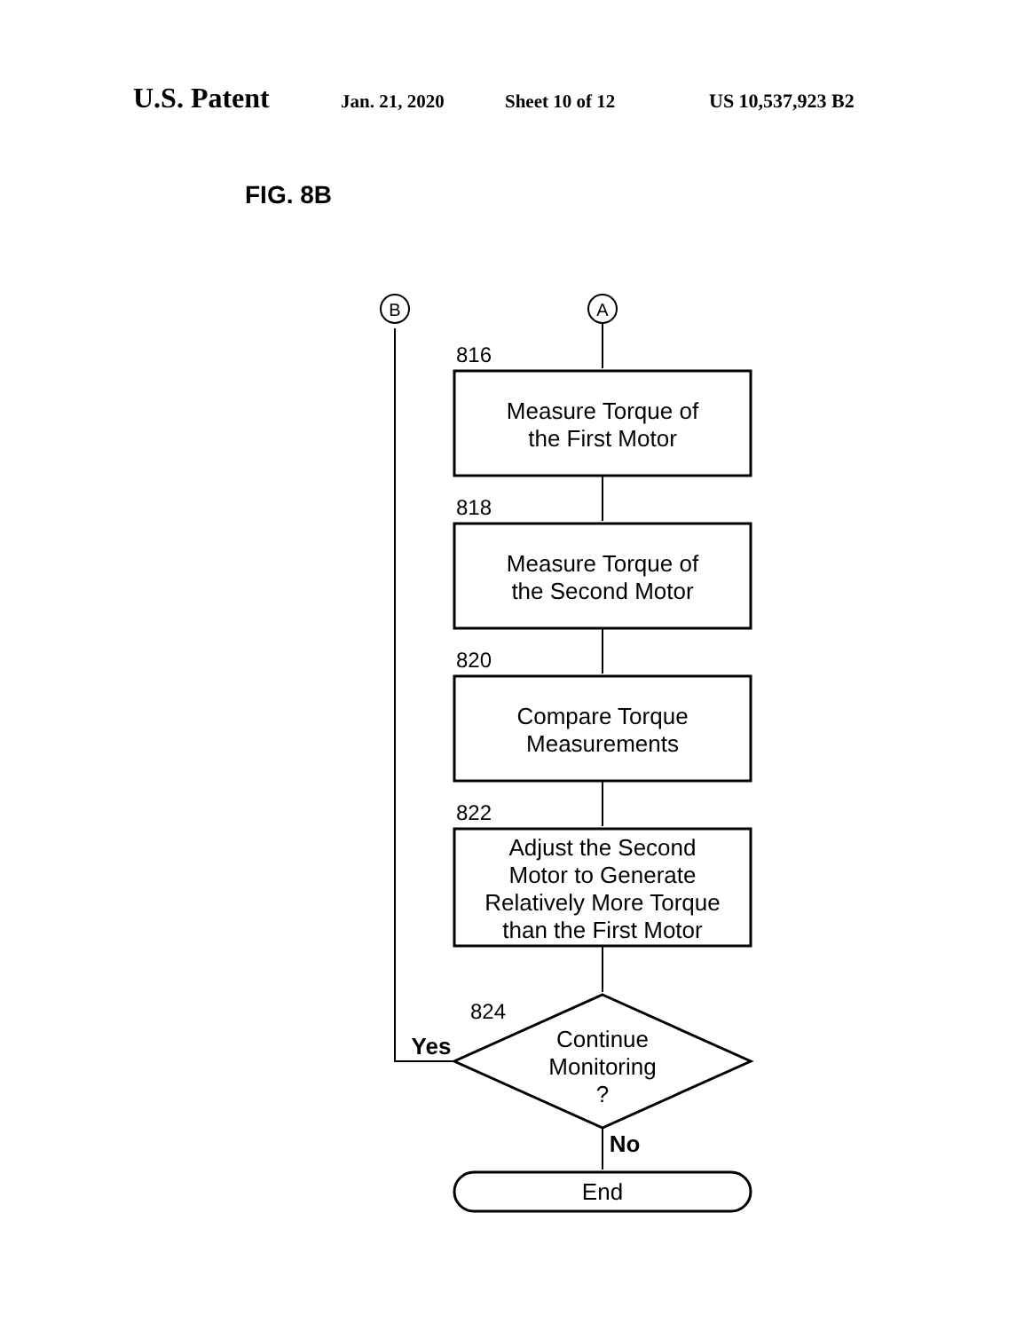U.S. Patent Jan. 21, 2020 Sheet 10 of 12 US 10,537,923 B2
FIG. 8B
A
B
816
Measure Torque of
the First Motor
818
Measure Torque of
the Second Motor
820
Compare Torque
Measurements
822
Adjust the Second
Motor to Generate
Relatively More Torque
than the First Motor
824
Continue
Monitoring
?
Yes
No
End